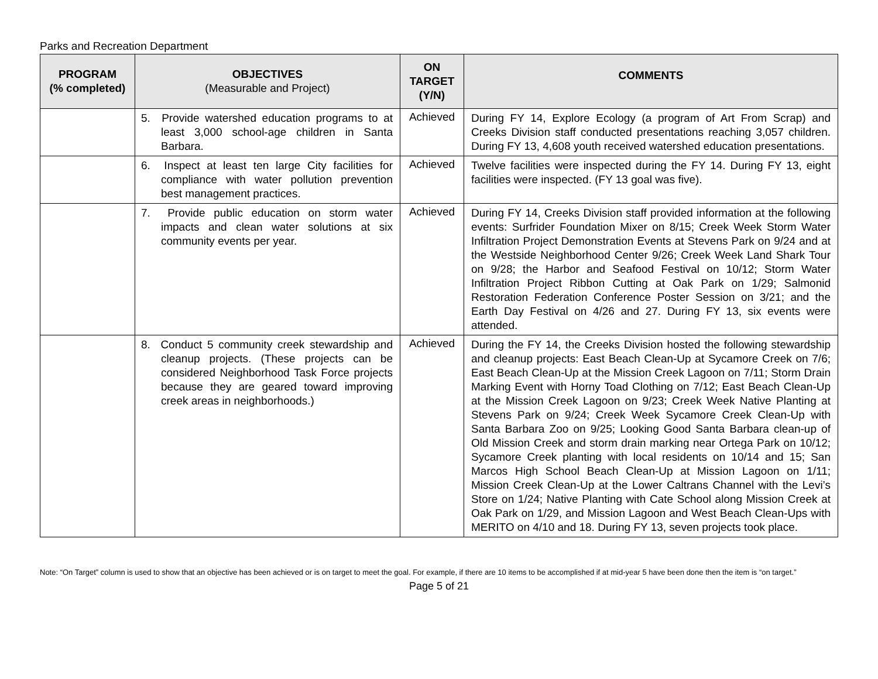Parks and Recreation Department
| PROGRAM (% completed) | OBJECTIVES (Measurable and Project) | ON TARGET (Y/N) | COMMENTS |
| --- | --- | --- | --- |
| | 5. Provide watershed education programs to at least 3,000 school-age children in Santa Barbara. | Achieved | During FY 14, Explore Ecology (a program of Art From Scrap) and Creeks Division staff conducted presentations reaching 3,057 children. During FY 13, 4,608 youth received watershed education presentations. |
| | 6. Inspect at least ten large City facilities for compliance with water pollution prevention best management practices. | Achieved | Twelve facilities were inspected during the FY 14. During FY 13, eight facilities were inspected. (FY 13 goal was five). |
| | 7. Provide public education on storm water impacts and clean water solutions at six community events per year. | Achieved | During FY 14, Creeks Division staff provided information at the following events: Surfrider Foundation Mixer on 8/15; Creek Week Storm Water Infiltration Project Demonstration Events at Stevens Park on 9/24 and at the Westside Neighborhood Center 9/26; Creek Week Land Shark Tour on 9/28; the Harbor and Seafood Festival on 10/12; Storm Water Infiltration Project Ribbon Cutting at Oak Park on 1/29; Salmonid Restoration Federation Conference Poster Session on 3/21; and the Earth Day Festival on 4/26 and 27. During FY 13, six events were attended. |
| | 8. Conduct 5 community creek stewardship and cleanup projects. (These projects can be considered Neighborhood Task Force projects because they are geared toward improving creek areas in neighborhoods.) | Achieved | During the FY 14, the Creeks Division hosted the following stewardship and cleanup projects: East Beach Clean-Up at Sycamore Creek on 7/6; East Beach Clean-Up at the Mission Creek Lagoon on 7/11; Storm Drain Marking Event with Horny Toad Clothing on 7/12; East Beach Clean-Up at the Mission Creek Lagoon on 9/23; Creek Week Native Planting at Stevens Park on 9/24; Creek Week Sycamore Creek Clean-Up with Santa Barbara Zoo on 9/25; Looking Good Santa Barbara clean-up of Old Mission Creek and storm drain marking near Ortega Park on 10/12; Sycamore Creek planting with local residents on 10/14 and 15; San Marcos High School Beach Clean-Up at Mission Lagoon on 1/11; Mission Creek Clean-Up at the Lower Caltrans Channel with the Levi’s Store on 1/24; Native Planting with Cate School along Mission Creek at Oak Park on 1/29, and Mission Lagoon and West Beach Clean-Ups with MERITO on 4/10 and 18. During FY 13, seven projects took place. |
Note: “On Target” column is used to show that an objective has been achieved or is on target to meet the goal. For example, if there are 10 items to be accomplished if at mid-year 5 have been done then the item is “on target.”
Page 5 of 21